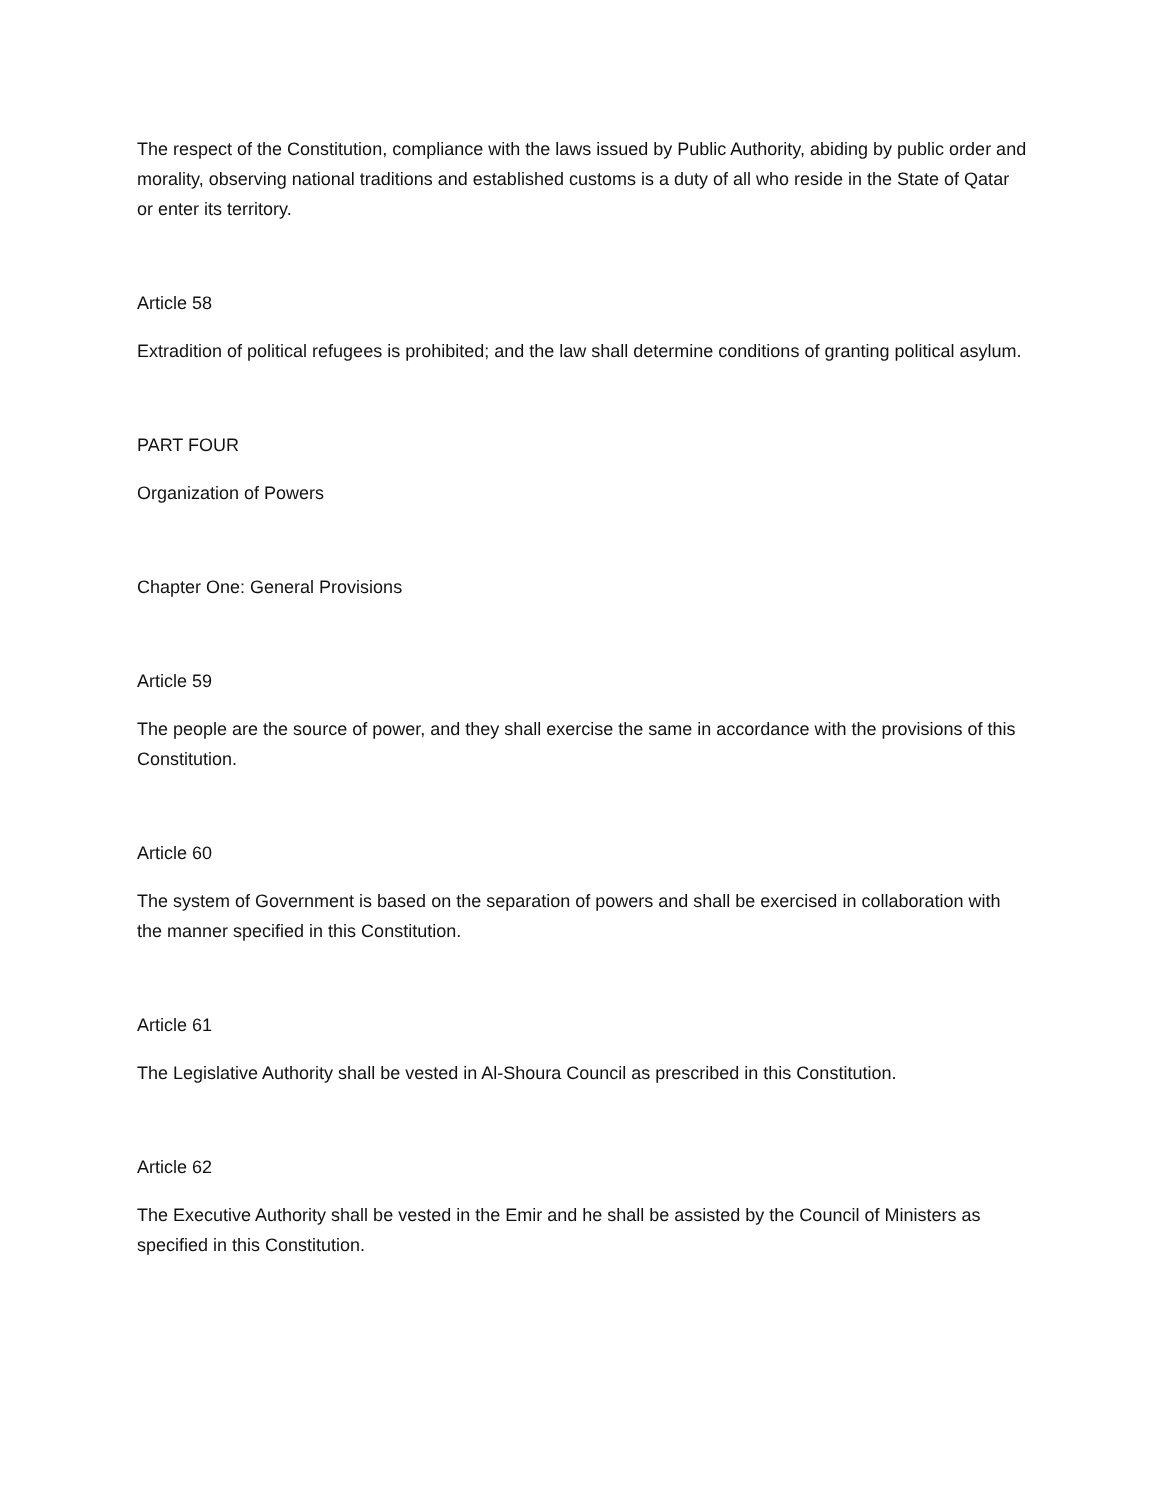The respect of the Constitution, compliance with the laws issued by Public Authority, abiding by public order and morality, observing national traditions and established customs is a duty of all who reside in the State of Qatar or enter its territory.
Article 58
Extradition of political refugees is prohibited; and the law shall determine conditions of granting political asylum.
PART FOUR
Organization of Powers
Chapter One: General Provisions
Article 59
The people are the source of power, and they shall exercise the same in accordance with the provisions of this Constitution.
Article 60
The system of Government is based on the separation of powers and shall be exercised in collaboration with the manner specified in this Constitution.
Article 61
The Legislative Authority shall be vested in Al-Shoura Council as prescribed in this Constitution.
Article 62
The Executive Authority shall be vested in the Emir and he shall be assisted by the Council of Ministers as specified in this Constitution.